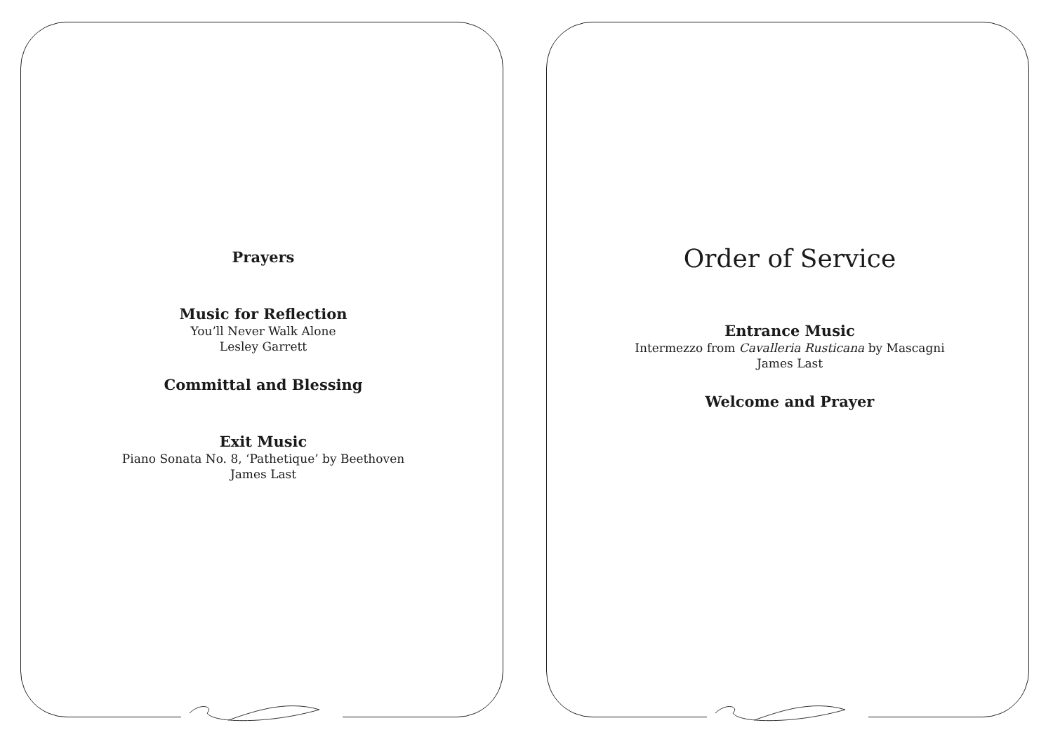Prayers
Music for Reflection
You’ll Never Walk Alone
Lesley Garrett
Committal and Blessing
Exit Music
Piano Sonata No. 8, ‘Pathetique’ by Beethoven
James Last
Order of Service
Entrance Music
Intermezzo from Cavalleria Rusticana by Mascagni
James Last
Welcome and Prayer